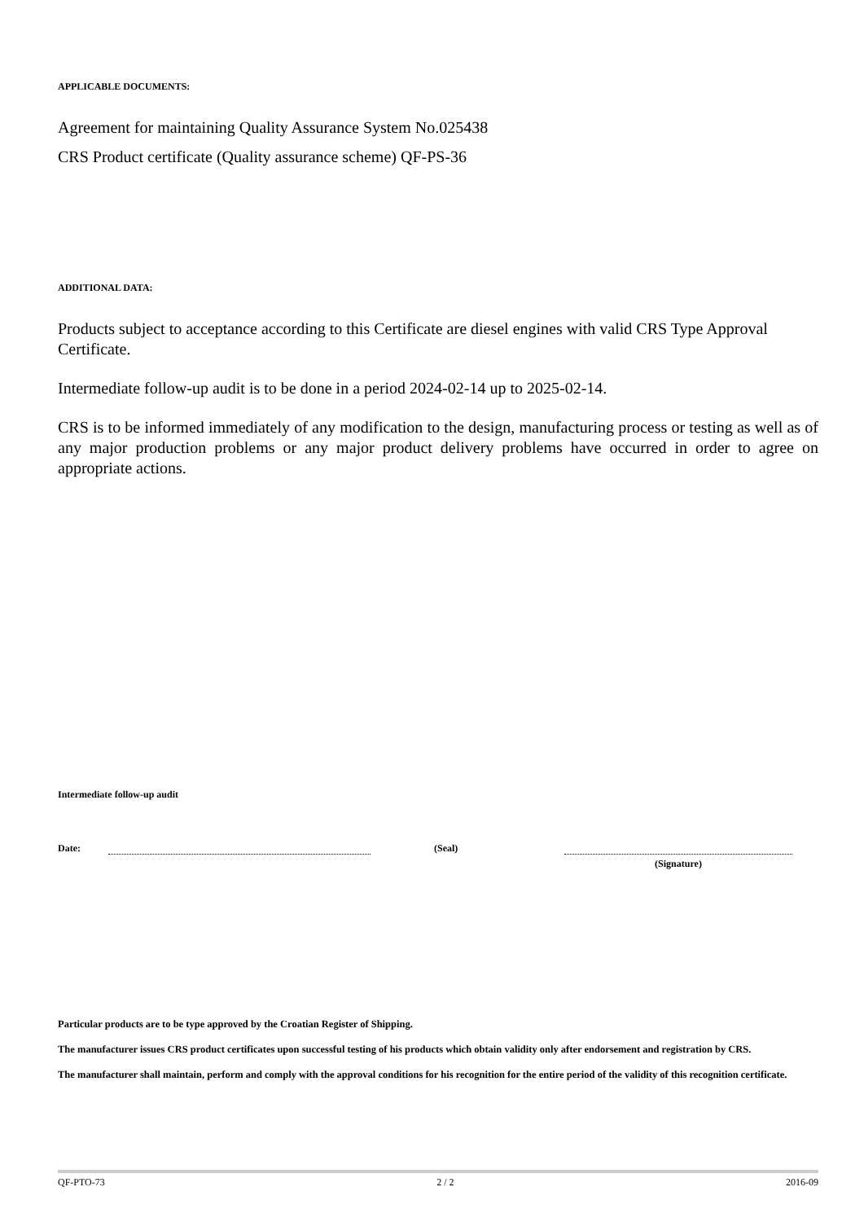APPLICABLE DOCUMENTS:
Agreement for maintaining Quality Assurance System No.025438
CRS Product certificate (Quality assurance scheme) QF-PS-36
ADDITIONAL DATA:
Products subject to acceptance according to this Certificate are diesel engines with valid CRS Type Approval Certificate.
Intermediate follow-up audit is to be done in a period 2024-02-14 up to 2025-02-14.
CRS is to be informed immediately of any modification to the design, manufacturing process or testing as well as of any major production problems or any major product delivery problems have occurred in order to agree on appropriate actions.
Intermediate follow-up audit
Date: (Seal)
(Signature)
Particular products are to be type approved by the Croatian Register of Shipping.
The manufacturer issues CRS product certificates upon successful testing of his products which obtain validity only after endorsement and registration by CRS.
The manufacturer shall maintain, perform and comply with the approval conditions for his recognition for the entire period of the validity of this recognition certificate.
QF-PTO-73 2 / 2 2016-09